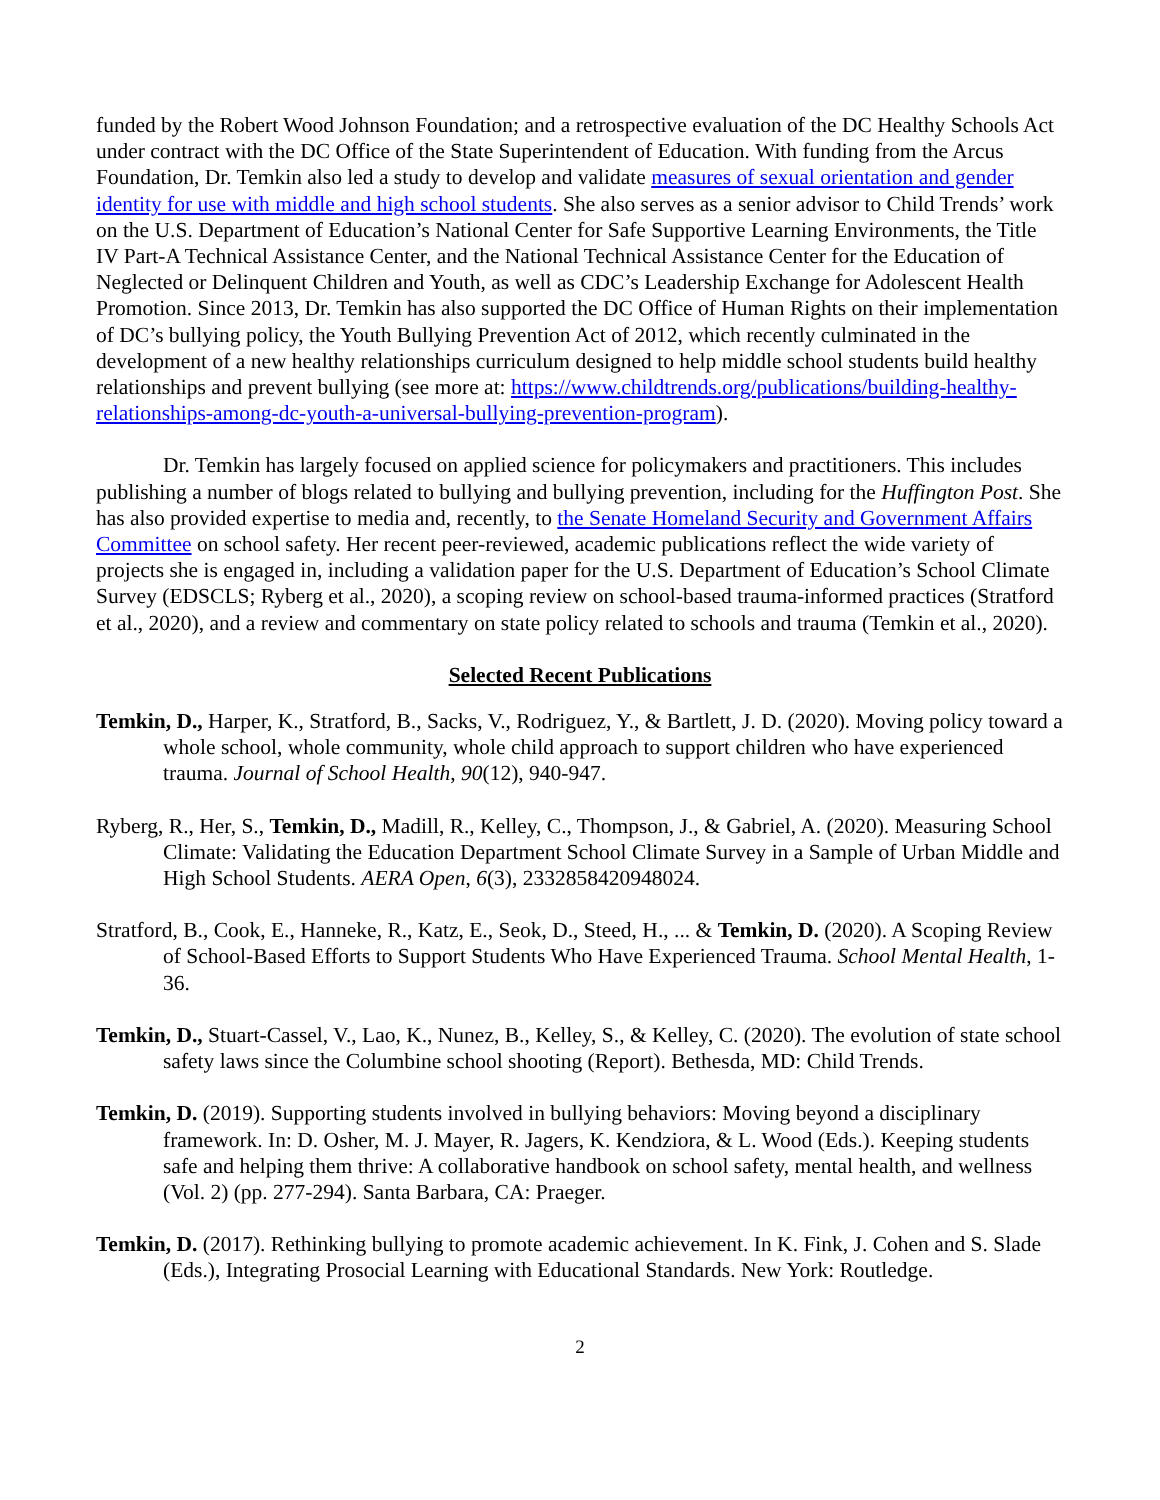funded by the Robert Wood Johnson Foundation; and a retrospective evaluation of the DC Healthy Schools Act under contract with the DC Office of the State Superintendent of Education. With funding from the Arcus Foundation, Dr. Temkin also led a study to develop and validate measures of sexual orientation and gender identity for use with middle and high school students. She also serves as a senior advisor to Child Trends’ work on the U.S. Department of Education’s National Center for Safe Supportive Learning Environments, the Title IV Part-A Technical Assistance Center, and the National Technical Assistance Center for the Education of Neglected or Delinquent Children and Youth, as well as CDC’s Leadership Exchange for Adolescent Health Promotion. Since 2013, Dr. Temkin has also supported the DC Office of Human Rights on their implementation of DC’s bullying policy, the Youth Bullying Prevention Act of 2012, which recently culminated in the development of a new healthy relationships curriculum designed to help middle school students build healthy relationships and prevent bullying (see more at: https://www.childtrends.org/publications/building-healthy-relationships-among-dc-youth-a-universal-bullying-prevention-program).
Dr. Temkin has largely focused on applied science for policymakers and practitioners. This includes publishing a number of blogs related to bullying and bullying prevention, including for the Huffington Post. She has also provided expertise to media and, recently, to the Senate Homeland Security and Government Affairs Committee on school safety. Her recent peer-reviewed, academic publications reflect the wide variety of projects she is engaged in, including a validation paper for the U.S. Department of Education’s School Climate Survey (EDSCLS; Ryberg et al., 2020), a scoping review on school-based trauma-informed practices (Stratford et al., 2020), and a review and commentary on state policy related to schools and trauma (Temkin et al., 2020).
Selected Recent Publications
Temkin, D., Harper, K., Stratford, B., Sacks, V., Rodriguez, Y., & Bartlett, J. D. (2020). Moving policy toward a whole school, whole community, whole child approach to support children who have experienced trauma. Journal of School Health, 90(12), 940-947.
Ryberg, R., Her, S., Temkin, D., Madill, R., Kelley, C., Thompson, J., & Gabriel, A. (2020). Measuring School Climate: Validating the Education Department School Climate Survey in a Sample of Urban Middle and High School Students. AERA Open, 6(3), 2332858420948024.
Stratford, B., Cook, E., Hanneke, R., Katz, E., Seok, D., Steed, H., ... & Temkin, D. (2020). A Scoping Review of School-Based Efforts to Support Students Who Have Experienced Trauma. School Mental Health, 1-36.
Temkin, D., Stuart-Cassel, V., Lao, K., Nunez, B., Kelley, S., & Kelley, C. (2020). The evolution of state school safety laws since the Columbine school shooting (Report). Bethesda, MD: Child Trends.
Temkin, D. (2019). Supporting students involved in bullying behaviors: Moving beyond a disciplinary framework. In: D. Osher, M. J. Mayer, R. Jagers, K. Kendziora, & L. Wood (Eds.). Keeping students safe and helping them thrive: A collaborative handbook on school safety, mental health, and wellness (Vol. 2) (pp. 277-294). Santa Barbara, CA: Praeger.
Temkin, D. (2017). Rethinking bullying to promote academic achievement. In K. Fink, J. Cohen and S. Slade (Eds.), Integrating Prosocial Learning with Educational Standards. New York: Routledge.
2